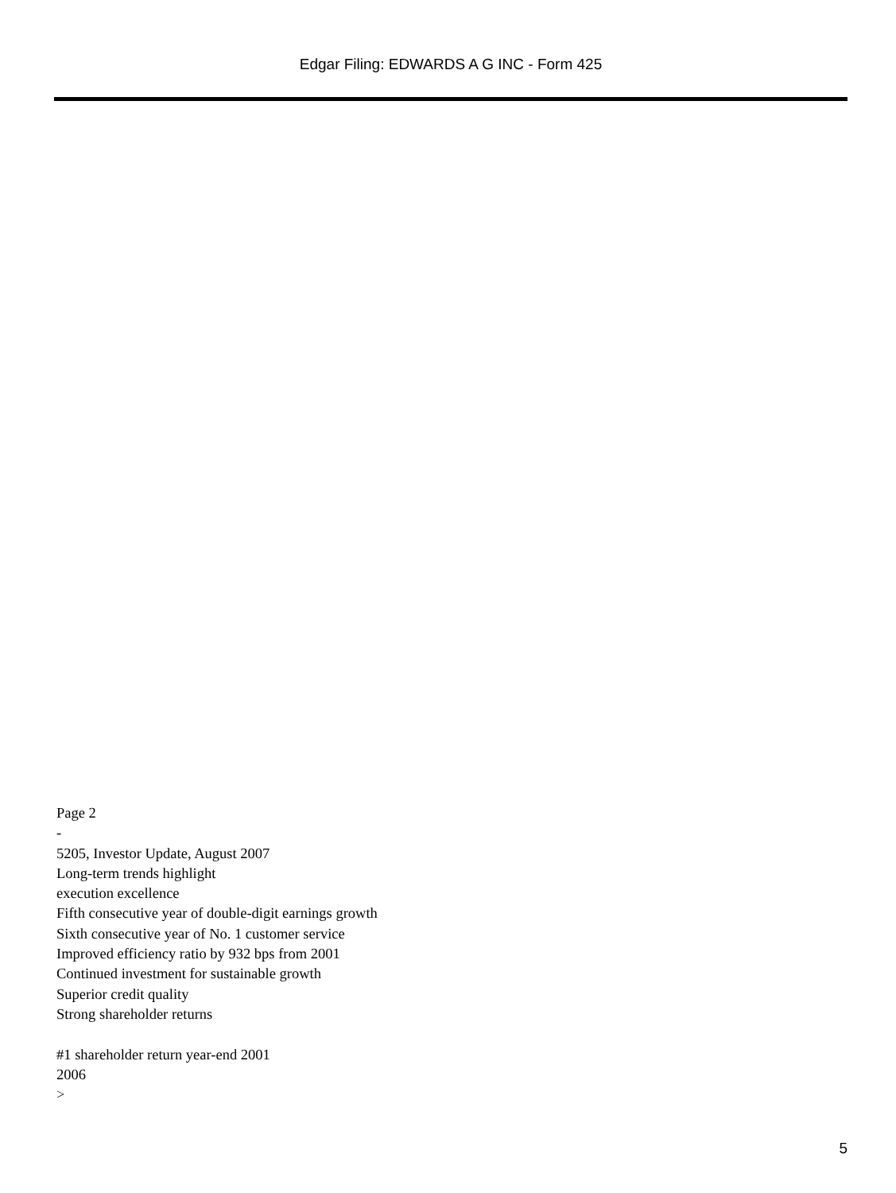Edgar Filing: EDWARDS A G INC - Form 425
Page 2
-
5205, Investor Update, August 2007
Long-term trends highlight
execution excellence
Fifth consecutive year of double-digit earnings growth
Sixth consecutive year of No. 1 customer service
Improved efficiency ratio by 932 bps from 2001
Continued investment for sustainable growth
Superior credit quality
Strong shareholder returns
#1 shareholder return year-end 2001
2006
>
5